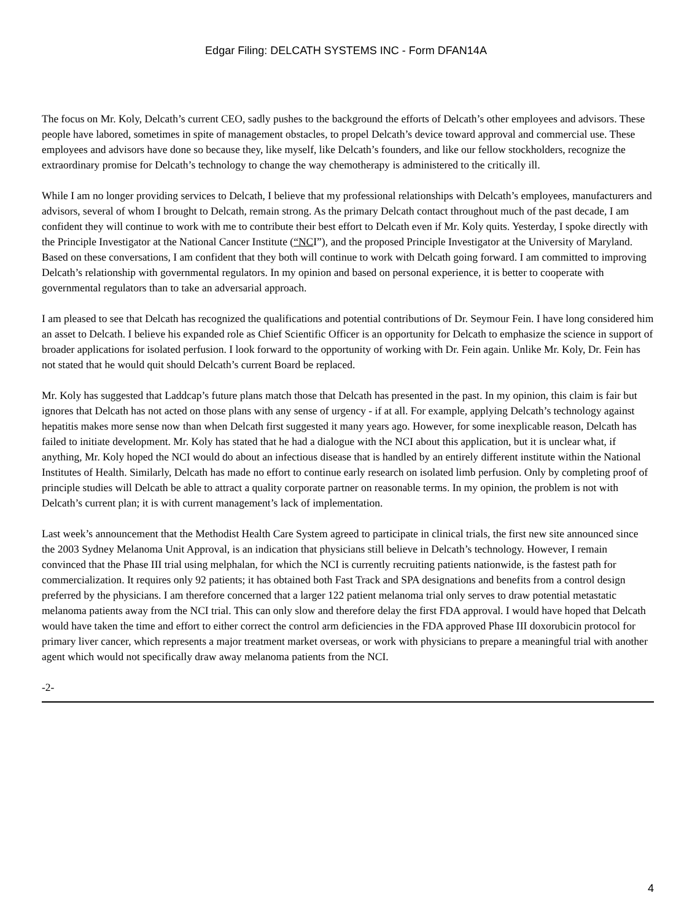Edgar Filing: DELCATH SYSTEMS INC - Form DFAN14A
The focus on Mr. Koly, Delcath’s current CEO, sadly pushes to the background the efforts of Delcath’s other employees and advisors. These people have labored, sometimes in spite of management obstacles, to propel Delcath’s device toward approval and commercial use. These employees and advisors have done so because they, like myself, like Delcath’s founders, and like our fellow stockholders, recognize the extraordinary promise for Delcath’s technology to change the way chemotherapy is administered to the critically ill.
While I am no longer providing services to Delcath, I believe that my professional relationships with Delcath’s employees, manufacturers and advisors, several of whom I brought to Delcath, remain strong. As the primary Delcath contact throughout much of the past decade, I am confident they will continue to work with me to contribute their best effort to Delcath even if Mr. Koly quits. Yesterday, I spoke directly with the Principle Investigator at the National Cancer Institute (“NCI”), and the proposed Principle Investigator at the University of Maryland. Based on these conversations, I am confident that they both will continue to work with Delcath going forward. I am committed to improving Delcath’s relationship with governmental regulators. In my opinion and based on personal experience, it is better to cooperate with governmental regulators than to take an adversarial approach.
I am pleased to see that Delcath has recognized the qualifications and potential contributions of Dr. Seymour Fein. I have long considered him an asset to Delcath. I believe his expanded role as Chief Scientific Officer is an opportunity for Delcath to emphasize the science in support of broader applications for isolated perfusion. I look forward to the opportunity of working with Dr. Fein again. Unlike Mr. Koly, Dr. Fein has not stated that he would quit should Delcath’s current Board be replaced.
Mr. Koly has suggested that Laddcap’s future plans match those that Delcath has presented in the past. In my opinion, this claim is fair but ignores that Delcath has not acted on those plans with any sense of urgency - if at all. For example, applying Delcath’s technology against hepatitis makes more sense now than when Delcath first suggested it many years ago. However, for some inexplicable reason, Delcath has failed to initiate development. Mr. Koly has stated that he had a dialogue with the NCI about this application, but it is unclear what, if anything, Mr. Koly hoped the NCI would do about an infectious disease that is handled by an entirely different institute within the National Institutes of Health. Similarly, Delcath has made no effort to continue early research on isolated limb perfusion. Only by completing proof of principle studies will Delcath be able to attract a quality corporate partner on reasonable terms. In my opinion, the problem is not with Delcath’s current plan; it is with current management’s lack of implementation.
Last week’s announcement that the Methodist Health Care System agreed to participate in clinical trials, the first new site announced since the 2003 Sydney Melanoma Unit Approval, is an indication that physicians still believe in Delcath’s technology. However, I remain convinced that the Phase III trial using melphalan, for which the NCI is currently recruiting patients nationwide, is the fastest path for commercialization. It requires only 92 patients; it has obtained both Fast Track and SPA designations and benefits from a control design preferred by the physicians. I am therefore concerned that a larger 122 patient melanoma trial only serves to draw potential metastatic melanoma patients away from the NCI trial. This can only slow and therefore delay the first FDA approval. I would have hoped that Delcath would have taken the time and effort to either correct the control arm deficiencies in the FDA approved Phase III doxorubicin protocol for primary liver cancer, which represents a major treatment market overseas, or work with physicians to prepare a meaningful trial with another agent which would not specifically draw away melanoma patients from the NCI.
-2-
4